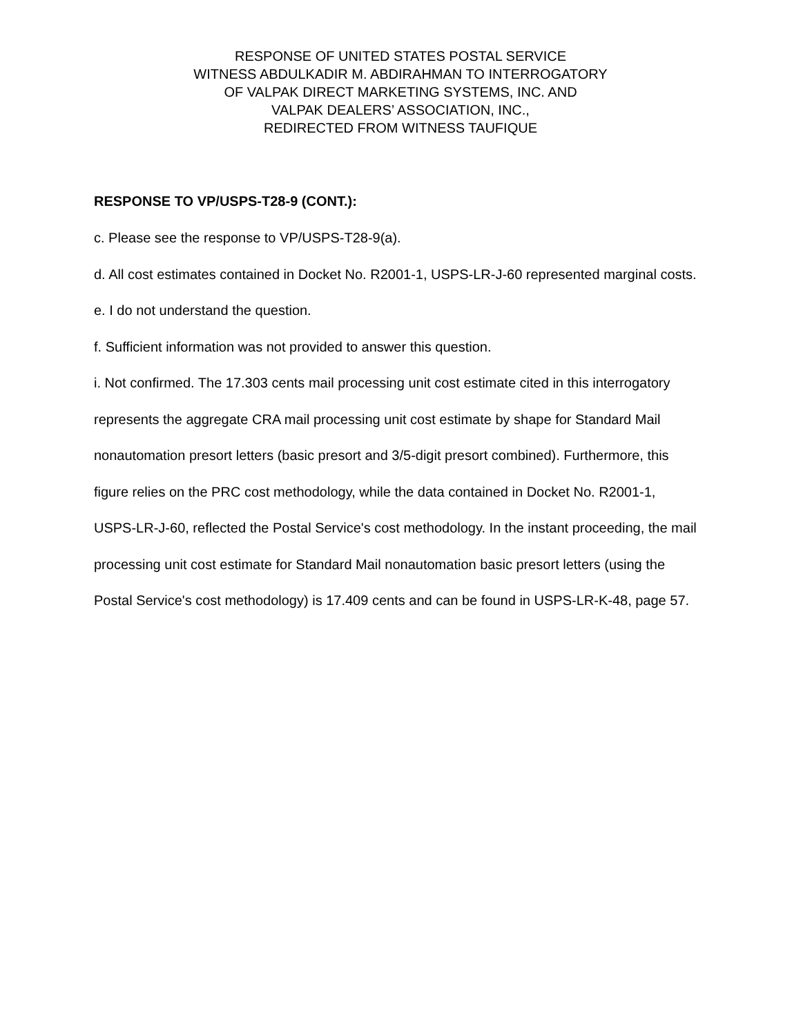RESPONSE OF UNITED STATES POSTAL SERVICE
WITNESS ABDULKADIR M. ABDIRAHMAN TO INTERROGATORY
OF VALPAK DIRECT MARKETING SYSTEMS, INC. AND
VALPAK DEALERS’ ASSOCIATION, INC.,
REDIRECTED FROM WITNESS TAUFIQUE
RESPONSE TO VP/USPS-T28-9 (CONT.):
c. Please see the response to VP/USPS-T28-9(a).
d. All cost estimates contained in Docket No. R2001-1, USPS-LR-J-60 represented marginal costs.
e. I do not understand the question.
f. Sufficient information was not provided to answer this question.
i. Not confirmed. The 17.303 cents mail processing unit cost estimate cited in this interrogatory represents the aggregate CRA mail processing unit cost estimate by shape for Standard Mail nonautomation presort letters (basic presort and 3/5-digit presort combined). Furthermore, this figure relies on the PRC cost methodology, while the data contained in Docket No. R2001-1, USPS-LR-J-60, reflected the Postal Service's cost methodology. In the instant proceeding, the mail processing unit cost estimate for Standard Mail nonautomation basic presort letters (using the Postal Service's cost methodology) is 17.409 cents and can be found in USPS-LR-K-48, page 57.